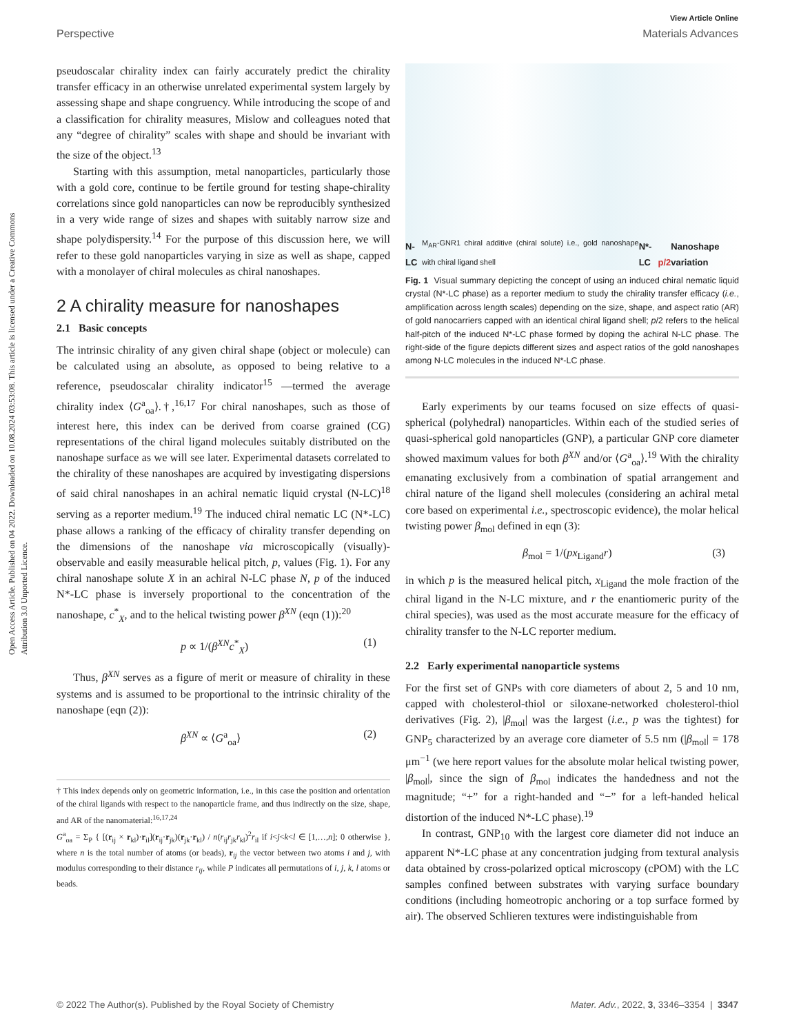Open Access Article. Published on 04 2022. Downloaded on 10.08.2024 03:53:08. This article is licensed under a Creative Commons Attribution 3.0 Unported Licence.
View Article Online
Perspective Materials Advances
pseudoscalar chirality index can fairly accurately predict the chirality transfer efficacy in an otherwise unrelated experimental system largely by assessing shape and shape congruency. While introducing the scope of and a classification for chirality measures, Mislow and colleagues noted that any “degree of chirality” scales with shape and should be invariant with the size of the object.<sup>13</sup>
Starting with this assumption, metal nanoparticles, particularly those with a gold core, continue to be fertile ground for testing shape-chirality correlations since gold nanoparticles can now be reproducibly synthesized in a very wide range of sizes and shapes with suitably narrow size and shape polydispersity.<sup>14</sup> For the purpose of this discussion here, we will refer to these gold nanoparticles varying in size as well as shape, capped with a monolayer of chiral molecules as chiral nanoshapes.
2 A chirality measure for nanoshapes
2.1 Basic concepts
The intrinsic chirality of any given chiral shape (object or molecule) can be calculated using an absolute, as opposed to being relative to a reference, pseudoscalar chirality indicator<sup>15</sup> —termed the average chirality index ⟨G<sup>a</sup><sub>oa</sub>⟩.†,<sup>16,17</sup> For chiral nanoshapes, such as those of interest here, this index can be derived from coarse grained (CG) representations of the chiral ligand molecules suitably distributed on the nanoshape surface as we will see later. Experimental datasets correlated to the chirality of these nanoshapes are acquired by investigating dispersions of said chiral nanoshapes in an achiral nematic liquid crystal (N-LC)<sup>18</sup> serving as a reporter medium.<sup>19</sup> The induced chiral nematic LC (N*-LC) phase allows a ranking of the efficacy of chirality transfer depending on the dimensions of the nanoshape via microscopically (visually)-observable and easily measurable helical pitch, p, values (Fig. 1). For any chiral nanoshape solute X in an achiral N-LC phase N, p of the induced N*-LC phase is inversely proportional to the concentration of the nanoshape, c<sup>*</sup><sub>X</sub>, and to the helical twisting power β<sup>XN</sup> (eqn (1)):<sup>20</sup>
p ∝ 1/(β<sup>XN</sup>c<sup>*</sup><sub>X</sub>) (1)
Thus, β<sup>XN</sup> serves as a figure of merit or measure of chirality in these systems and is assumed to be proportional to the intrinsic chirality of the nanoshape (eqn (2)):
β<sup>XN</sup> ∝ ⟨G<sup>a</sup><sub>oa</sub>⟩ (2)
† This index depends only on geometric information, i.e., in this case the position and orientation of the chiral ligands with respect to the nanoparticle frame, and thus indirectly on the size, shape, and AR of the nanomaterial:<sup>16,17,24</sup>
G<sup>a</sup><sub>oa</sub> = Σ<sub>P</sub> { [(r<sub>ij</sub> × r<sub>kl</sub>)·r<sub>il</sub>](r<sub>ij</sub>·r<sub>jk</sub>)(r<sub>jk</sub>·r<sub>kl</sub>) / n(r<sub>ij</sub>r<sub>jk</sub>r<sub>kl</sub>)<sup>2</sup>r<sub>il</sub> if i<j<k<l ∈ [1,…,n]; 0 otherwise }, where n is the total number of atoms (or beads), r<sub>ij</sub> the vector between two atoms i and j, with modulus corresponding to their distance r<sub>ij</sub>, while P indicates all permutations of i, j, k, l atoms or beads.
N-LC M<sub>AR</sub>-GNR1 chiral additive (chiral solute) i.e., gold nanoshape with chiral ligand shell N*-LC p/2 Nanoshape variation
Fig. 1 Visual summary depicting the concept of using an induced chiral nematic liquid crystal (N*-LC phase) as a reporter medium to study the chirality transfer efficacy (i.e., amplification across length scales) depending on the size, shape, and aspect ratio (AR) of gold nanocarriers capped with an identical chiral ligand shell; p/2 refers to the helical half-pitch of the induced N*-LC phase formed by doping the achiral N-LC phase. The right-side of the figure depicts different sizes and aspect ratios of the gold nanoshapes among N-LC molecules in the induced N*-LC phase.
Early experiments by our teams focused on size effects of quasi-spherical (polyhedral) nanoparticles. Within each of the studied series of quasi-spherical gold nanoparticles (GNP), a particular GNP core diameter showed maximum values for both β<sup>XN</sup> and/or ⟨G<sup>a</sup><sub>oa</sub>⟩.<sup>19</sup> With the chirality emanating exclusively from a combination of spatial arrangement and chiral nature of the ligand shell molecules (considering an achiral metal core based on experimental i.e., spectroscopic evidence), the molar helical twisting power β<sub>mol</sub> defined in eqn (3):
β<sub>mol</sub> = 1/(px<sub>Ligand</sub>r) (3)
in which p is the measured helical pitch, x<sub>Ligand</sub> the mole fraction of the chiral ligand in the N-LC mixture, and r the enantiomeric purity of the chiral species), was used as the most accurate measure for the efficacy of chirality transfer to the N-LC reporter medium.
2.2 Early experimental nanoparticle systems
For the first set of GNPs with core diameters of about 2, 5 and 10 nm, capped with cholesterol-thiol or siloxane-networked cholesterol-thiol derivatives (Fig. 2), |β<sub>mol</sub>| was the largest (i.e., p was the tightest) for GNP<sub>5</sub> characterized by an average core diameter of 5.5 nm (|β<sub>mol</sub>| = 178 μm<sup>−1</sup> (we here report values for the absolute molar helical twisting power, |β<sub>mol</sub>|, since the sign of β<sub>mol</sub> indicates the handedness and not the magnitude; “+” for a right-handed and “−” for a left-handed helical distortion of the induced N*-LC phase).<sup>19</sup>
In contrast, GNP<sub>10</sub> with the largest core diameter did not induce an apparent N*-LC phase at any concentration judging from textural analysis data obtained by cross-polarized optical microscopy (cPOM) with the LC samples confined between substrates with varying surface boundary conditions (including homeotropic anchoring or a top surface formed by air). The observed Schlieren textures were indistinguishable from
© 2022 The Author(s). Published by the Royal Society of Chemistry Mater. Adv., 2022, 3, 3346–3354 | 3347